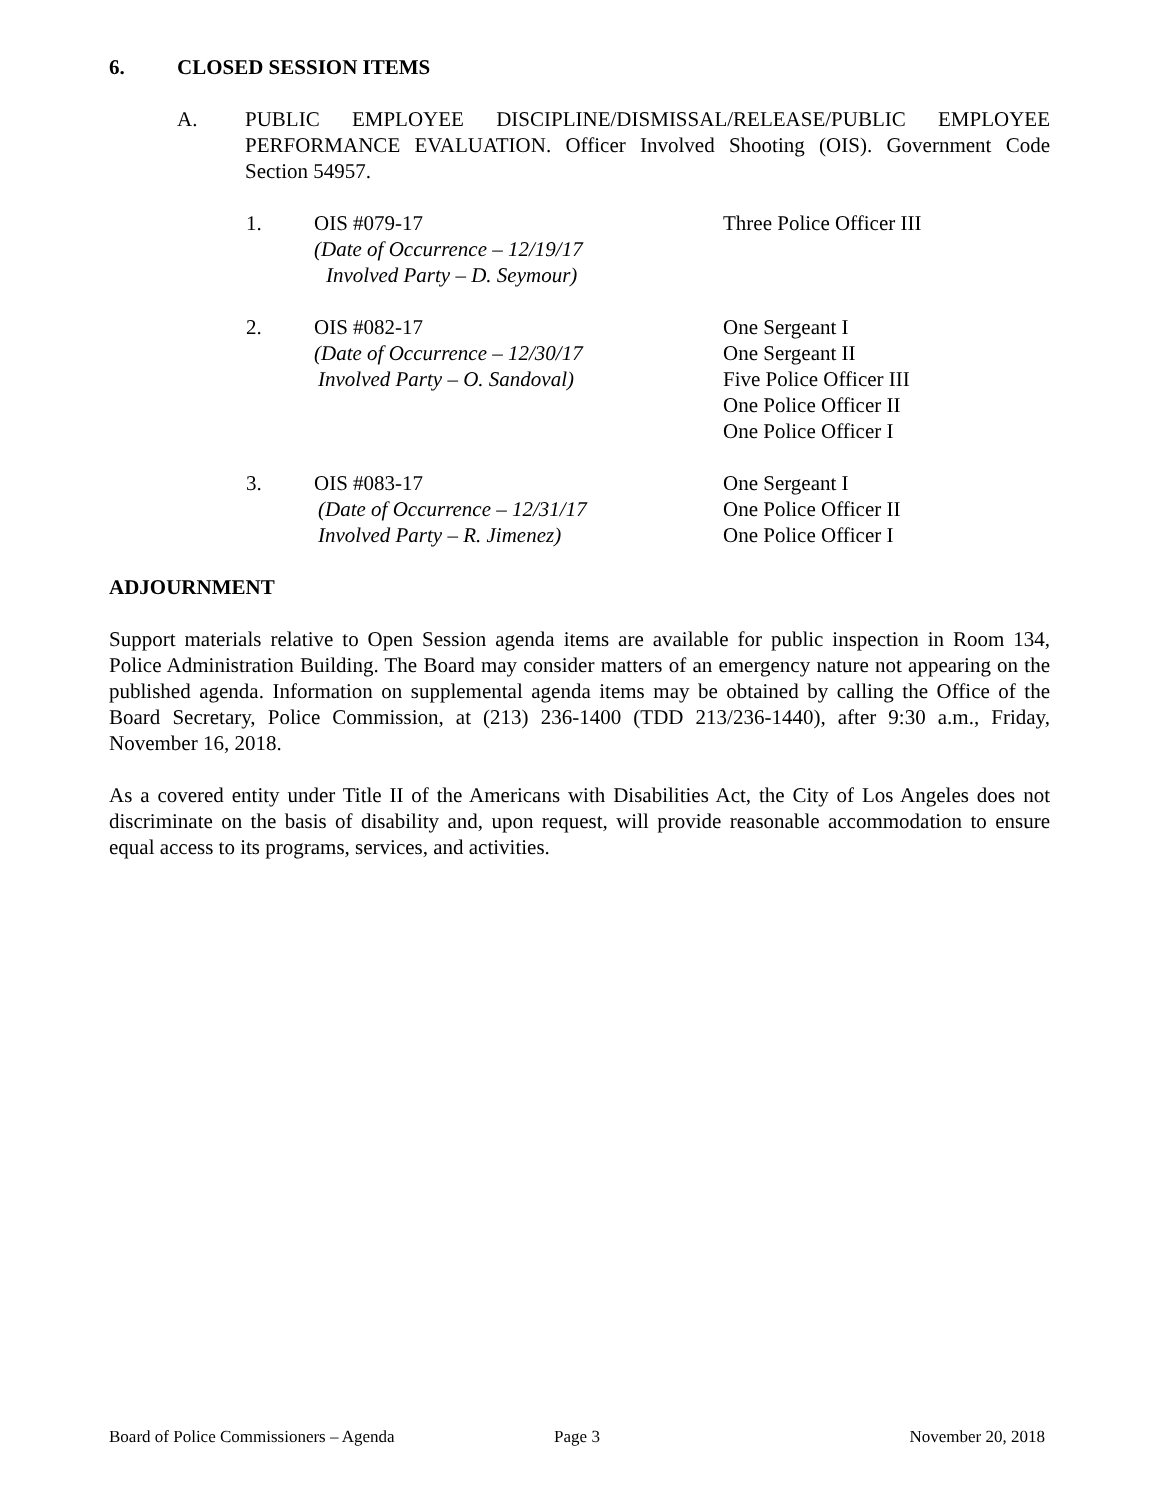6. CLOSED SESSION ITEMS
A. PUBLIC EMPLOYEE DISCIPLINE/DISMISSAL/RELEASE/PUBLIC EMPLOYEE PERFORMANCE EVALUATION. Officer Involved Shooting (OIS). Government Code Section 54957.
1. OIS #079-17
(Date of Occurrence – 12/19/17
Involved Party – D. Seymour)
Three Police Officer III
2. OIS #082-17
(Date of Occurrence – 12/30/17
Involved Party – O. Sandoval)
One Sergeant I
One Sergeant II
Five Police Officer III
One Police Officer II
One Police Officer I
3. OIS #083-17
(Date of Occurrence – 12/31/17
Involved Party – R. Jimenez)
One Sergeant I
One Police Officer II
One Police Officer I
ADJOURNMENT
Support materials relative to Open Session agenda items are available for public inspection in Room 134, Police Administration Building. The Board may consider matters of an emergency nature not appearing on the published agenda. Information on supplemental agenda items may be obtained by calling the Office of the Board Secretary, Police Commission, at (213) 236-1400 (TDD 213/236-1440), after 9:30 a.m., Friday, November 16, 2018.
As a covered entity under Title II of the Americans with Disabilities Act, the City of Los Angeles does not discriminate on the basis of disability and, upon request, will provide reasonable accommodation to ensure equal access to its programs, services, and activities.
Board of Police Commissioners – Agenda
Page 3 November 20, 2018